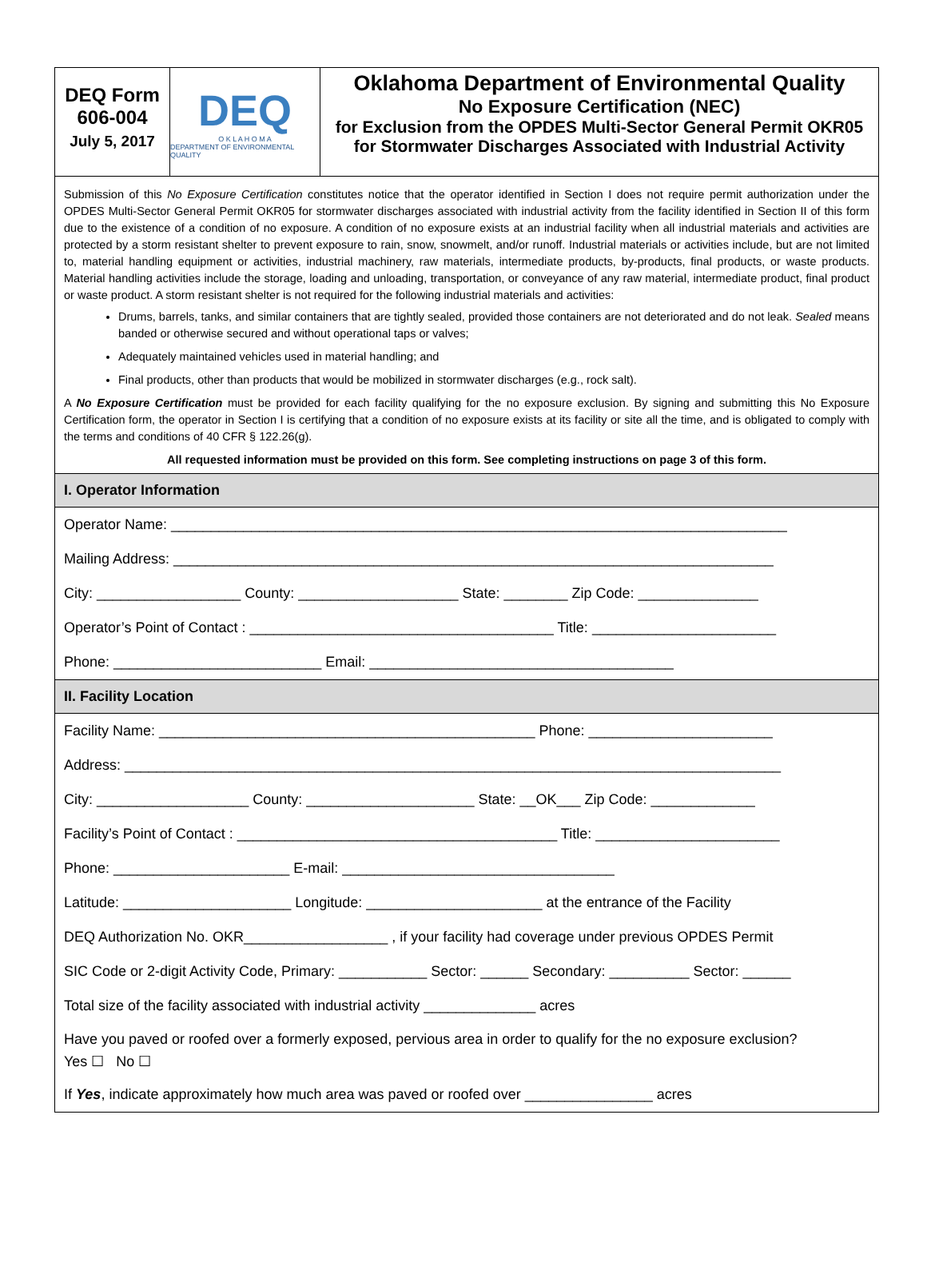DEQ Form
606-004
July 5, 2017
DEQ
O K L A H O M A
DEPARTMENT OF ENVIRONMENTAL QUALITY
Oklahoma Department of Environmental Quality
No Exposure Certification (NEC)
for Exclusion from the OPDES Multi-Sector General Permit OKR05
for Stormwater Discharges Associated with Industrial Activity
Submission of this No Exposure Certification constitutes notice that the operator identified in Section I does not require permit authorization under the OPDES Multi-Sector General Permit OKR05 for stormwater discharges associated with industrial activity from the facility identified in Section II of this form due to the existence of a condition of no exposure. A condition of no exposure exists at an industrial facility when all industrial materials and activities are protected by a storm resistant shelter to prevent exposure to rain, snow, snowmelt, and/or runoff. Industrial materials or activities include, but are not limited to, material handling equipment or activities, industrial machinery, raw materials, intermediate products, by-products, final products, or waste products. Material handling activities include the storage, loading and unloading, transportation, or conveyance of any raw material, intermediate product, final product or waste product. A storm resistant shelter is not required for the following industrial materials and activities:
Drums, barrels, tanks, and similar containers that are tightly sealed, provided those containers are not deteriorated and do not leak. Sealed means banded or otherwise secured and without operational taps or valves;
Adequately maintained vehicles used in material handling; and
Final products, other than products that would be mobilized in stormwater discharges (e.g., rock salt).
A No Exposure Certification must be provided for each facility qualifying for the no exposure exclusion. By signing and submitting this No Exposure Certification form, the operator in Section I is certifying that a condition of no exposure exists at its facility or site all the time, and is obligated to comply with the terms and conditions of 40 CFR § 122.26(g).
All requested information must be provided on this form. See completing instructions on page 3 of this form.
I. Operator Information
Operator Name: _____________________________________________________________________________
Mailing Address: ___________________________________________________________________________
City: __________________ County: ____________________ State: ________ Zip Code: _______________
Operator’s Point of Contact : ______________________________________ Title: _______________________
Phone: __________________________ Email: ______________________________________
II. Facility Location
Facility Name: _______________________________________________ Phone: _______________________
Address: __________________________________________________________________________________
City: ___________________ County: _____________________ State: __OK___ Zip Code: _____________
Facility’s Point of Contact : ________________________________________ Title: _______________________
Phone: ______________________ E-mail: __________________________________
Latitude: _____________________ Longitude: ______________________ at the entrance of the Facility
DEQ Authorization No. OKR__________________ , if your facility had coverage under previous OPDES Permit
SIC Code or 2-digit Activity Code, Primary: ___________ Sector: ______ Secondary: __________ Sector: ______
Total size of the facility associated with industrial activity ______________ acres
Have you paved or roofed over a formerly exposed, pervious area in order to qualify for the no exposure exclusion?
Yes ☐ No ☐
If Yes, indicate approximately how much area was paved or roofed over ________________ acres